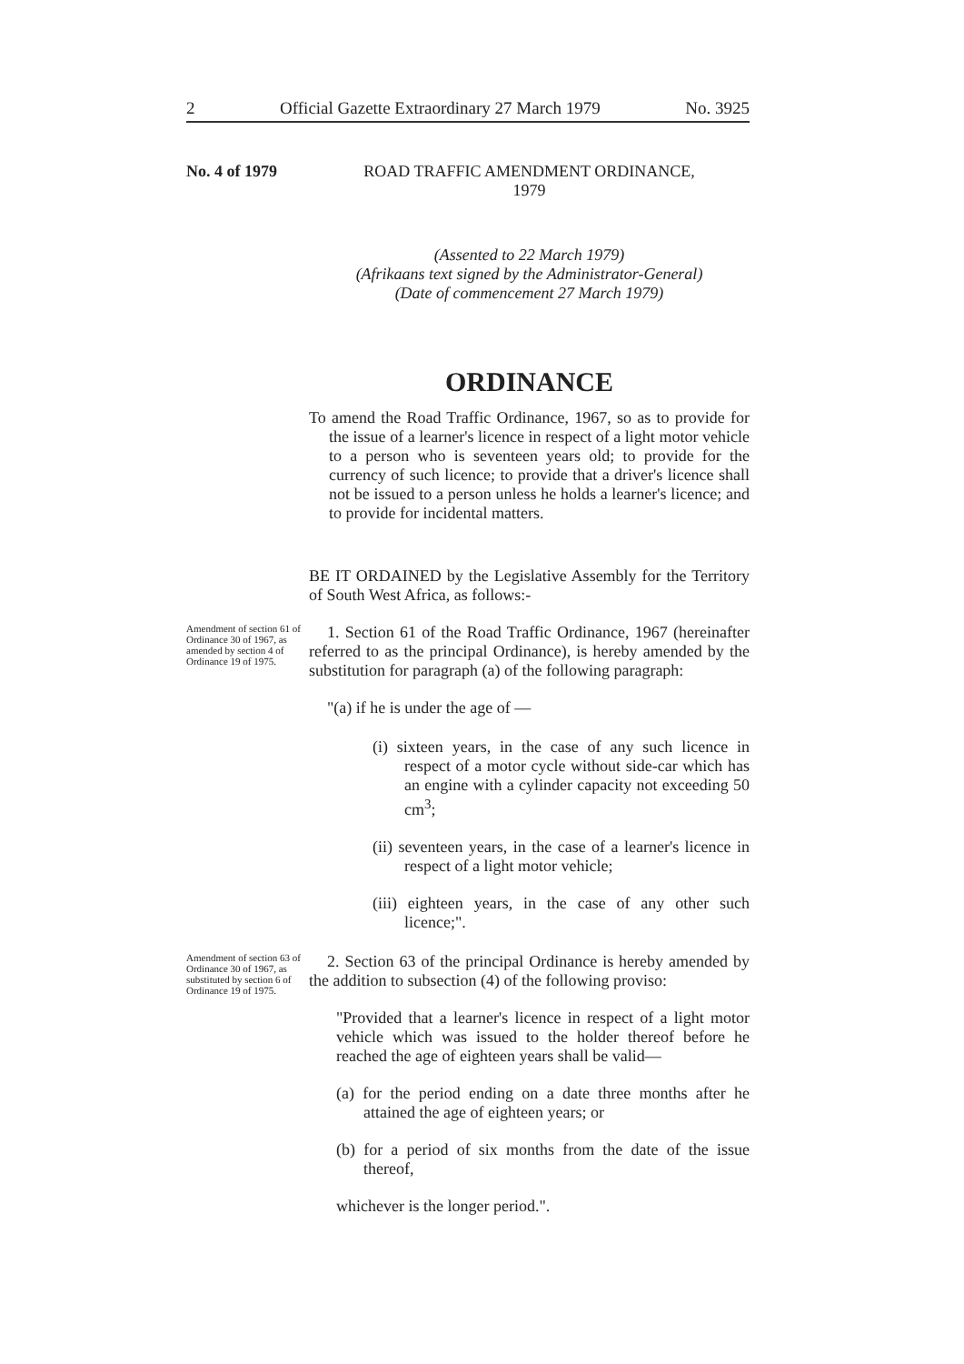2 Official Gazette Extraordinary 27 March 1979 No. 3925
No. 4 of 1979
ROAD TRAFFIC AMENDMENT ORDINANCE,
1979
(Assented to 22 March 1979)
(Afrikaans text signed by the Administrator-General)
(Date of commencement 27 March 1979)
ORDINANCE
To amend the Road Traffic Ordinance, 1967, so as to provide for the issue of a learner's licence in respect of a light motor vehicle to a person who is seventeen years old; to provide for the currency of such licence; to provide that a driver's licence shall not be issued to a person unless he holds a learner's licence; and to provide for incidental matters.
BE IT ORDAINED by the Legislative Assembly for the Territory of South West Africa, as follows:-
Amendment of section 61 of Ordinance 30 of 1967, as amended by section 4 of Ordinance 19 of 1975.
1. Section 61 of the Road Traffic Ordinance, 1967 (hereinafter referred to as the principal Ordinance), is hereby amended by the substitution for paragraph (a) of the following paragraph:
"(a) if he is under the age of —
(i) sixteen years, in the case of any such licence in respect of a motor cycle without side-car which has an engine with a cylinder capacity not exceeding 50 cm<sup>3</sup>;
(ii) seventeen years, in the case of a learner's licence in respect of a light motor vehicle;
(iii) eighteen years, in the case of any other such licence;".
Amendment of section 63 of Ordinance 30 of 1967, as substituted by section 6 of Ordinance 19 of 1975.
2. Section 63 of the principal Ordinance is hereby amended by the addition to subsection (4) of the following proviso:
"Provided that a learner's licence in respect of a light motor vehicle which was issued to the holder thereof before he reached the age of eighteen years shall be valid—
(a) for the period ending on a date three months after he attained the age of eighteen years; or
(b) for a period of six months from the date of the issue thereof,
whichever is the longer period.".